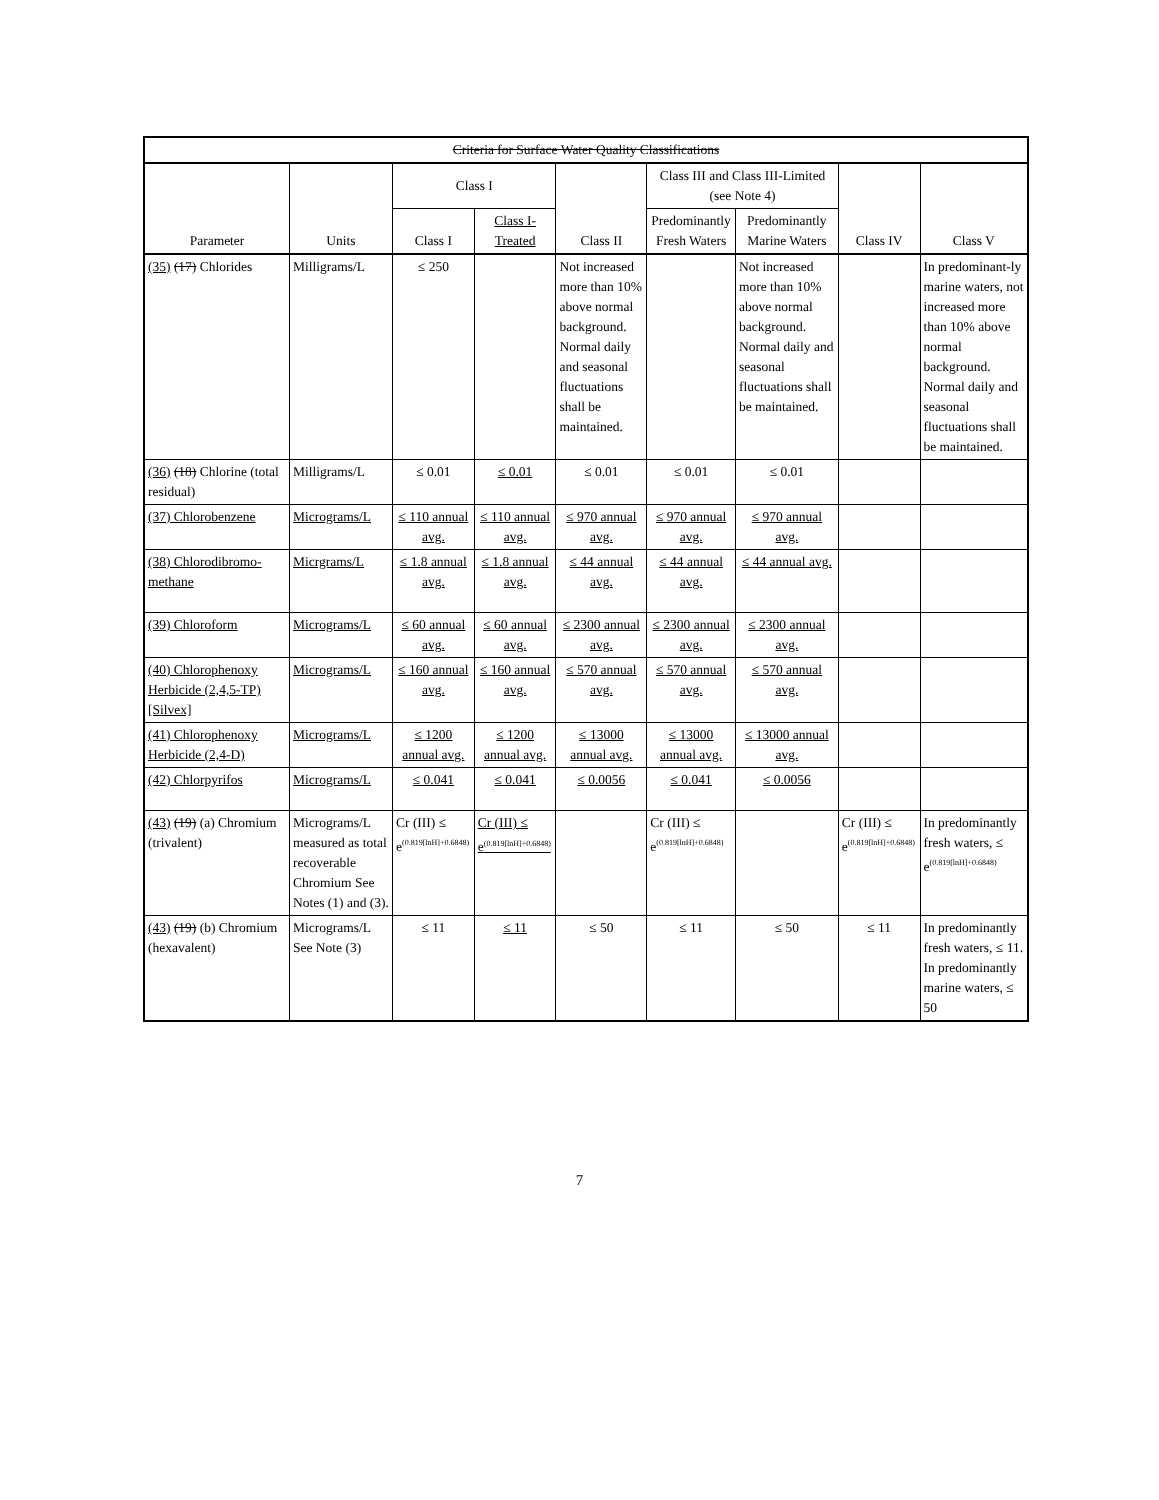| Criteria for Surface Water Quality Classifications | | | | | | | | |
| --- | --- | --- | --- | --- | --- | --- | --- | --- |
| Parameter | Units | Class I | | Class II | Class III and Class III-Limited (see Note 4) | | Class IV | Class V |
| | | Class I | Class I-Treated | | Predominantly Fresh Waters | Predominantly Marine Waters | | |
| (35) (17) Chlorides | Milligrams/L | ≤ 250 | | Not increased more than 10% above normal background. Normal daily and seasonal fluctuations shall be maintained. | | Not increased more than 10% above normal background. Normal daily and seasonal fluctuations shall be maintained. | | In predominant-ly marine waters, not increased more than 10% above normal background. Normal daily and seasonal fluctuations shall be maintained. |
| (36) (18) Chlorine (total residual) | Milligrams/L | ≤ 0.01 | ≤ 0.01 | ≤ 0.01 | ≤ 0.01 | ≤ 0.01 | | |
| (37) Chlorobenzene | Micrograms/L | ≤ 110 annual avg. | ≤ 110 annual avg. | ≤ 970 annual avg. | ≤ 970 annual avg. | ≤ 970 annual avg. | | |
| (38) Chlorodibromo-methane | Micrgrams/L | ≤ 1.8 annual avg. | ≤ 1.8 annual avg. | ≤ 44 annual avg. | ≤ 44 annual avg. | ≤ 44 annual avg. | | |
| (39) Chloroform | Micrograms/L | ≤ 60 annual avg. | ≤ 60 annual avg. | ≤ 2300 annual avg. | ≤ 2300 annual avg. | ≤ 2300 annual avg. | | |
| (40) Chlorophenoxy Herbicide (2,4,5-TP) [Silvex] | Micrograms/L | ≤ 160 annual avg. | ≤ 160 annual avg. | ≤ 570 annual avg. | ≤ 570 annual avg. | ≤ 570 annual avg. | | |
| (41) Chlorophenoxy Herbicide (2,4-D) | Micrograms/L | ≤ 1200 annual avg. | ≤ 1200 annual avg. | ≤ 13000 annual avg. | ≤ 13000 annual avg. | ≤ 13000 annual avg. | | |
| (42) Chlorpyrifos | Micrograms/L | ≤ 0.041 | ≤ 0.041 | ≤ 0.0056 | ≤ 0.041 | ≤ 0.0056 | | |
| (43) (19) (a) Chromium (trivalent) | Micrograms/L measured as total recoverable Chromium See Notes (1) and (3). | Cr (III) ≤ e<sup>(0.819[lnH]+0.6848)</sup> | Cr (III) ≤ e<sup>(0.819[lnH]+0.6848)</sup> | | Cr (III) ≤ e<sup>(0.819[lnH]+0.6848)</sup> | | Cr (III) ≤ e<sup>(0.819[lnH]+0.6848)</sup> | In predominantly fresh waters, ≤ e<sup>(0.819[lnH]+0.6848)</sup> |
| (43) (19) (b) Chromium (hexavalent) | Micrograms/L See Note (3) | ≤ 11 | ≤ 11 | ≤ 50 | ≤ 11 | ≤ 50 | ≤ 11 | In predominantly fresh waters, ≤ 11. In predominantly marine waters, ≤ 50 |
7